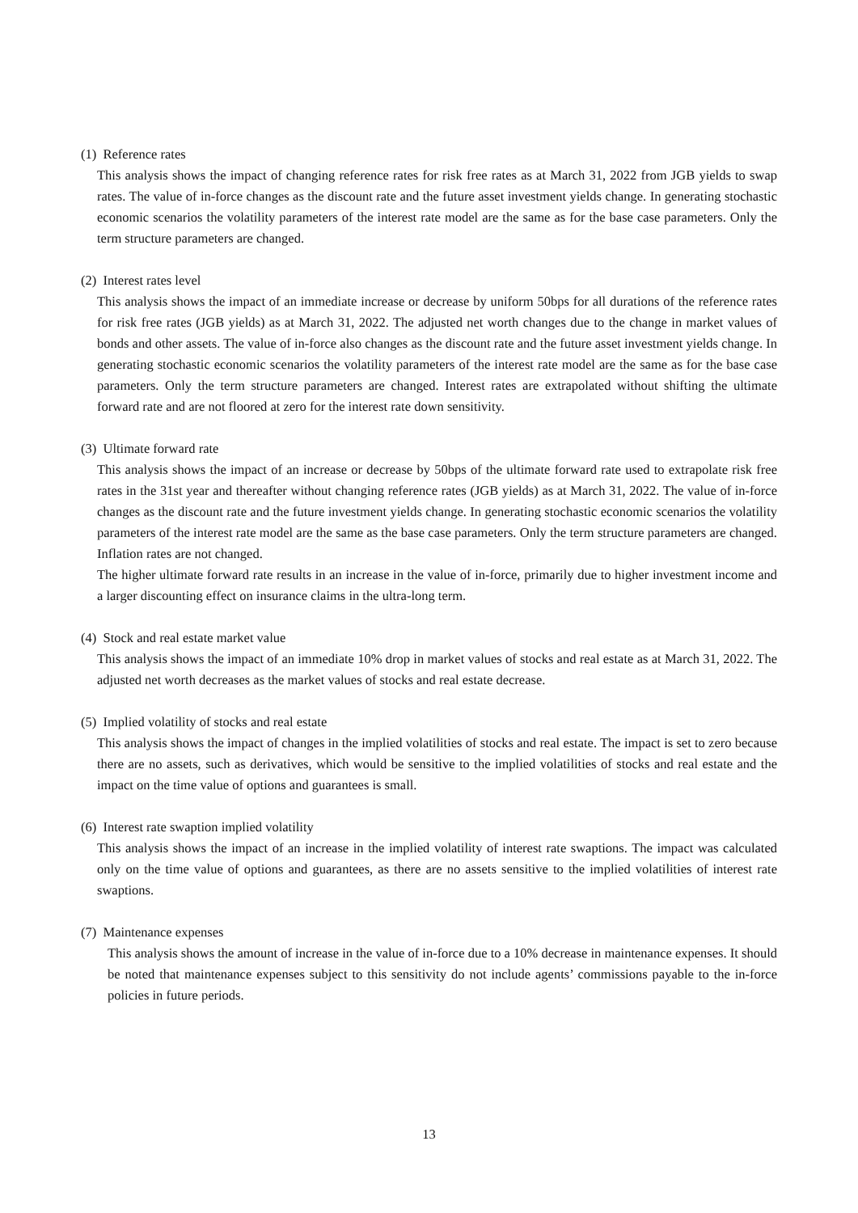(1) Reference rates
This analysis shows the impact of changing reference rates for risk free rates as at March 31, 2022 from JGB yields to swap rates. The value of in-force changes as the discount rate and the future asset investment yields change. In generating stochastic economic scenarios the volatility parameters of the interest rate model are the same as for the base case parameters. Only the term structure parameters are changed.
(2) Interest rates level
This analysis shows the impact of an immediate increase or decrease by uniform 50bps for all durations of the reference rates for risk free rates (JGB yields) as at March 31, 2022. The adjusted net worth changes due to the change in market values of bonds and other assets. The value of in-force also changes as the discount rate and the future asset investment yields change. In generating stochastic economic scenarios the volatility parameters of the interest rate model are the same as for the base case parameters. Only the term structure parameters are changed. Interest rates are extrapolated without shifting the ultimate forward rate and are not floored at zero for the interest rate down sensitivity.
(3) Ultimate forward rate
This analysis shows the impact of an increase or decrease by 50bps of the ultimate forward rate used to extrapolate risk free rates in the 31st year and thereafter without changing reference rates (JGB yields) as at March 31, 2022. The value of in-force changes as the discount rate and the future investment yields change. In generating stochastic economic scenarios the volatility parameters of the interest rate model are the same as the base case parameters. Only the term structure parameters are changed. Inflation rates are not changed.
The higher ultimate forward rate results in an increase in the value of in-force, primarily due to higher investment income and a larger discounting effect on insurance claims in the ultra-long term.
(4) Stock and real estate market value
This analysis shows the impact of an immediate 10% drop in market values of stocks and real estate as at March 31, 2022. The adjusted net worth decreases as the market values of stocks and real estate decrease.
(5) Implied volatility of stocks and real estate
This analysis shows the impact of changes in the implied volatilities of stocks and real estate. The impact is set to zero because there are no assets, such as derivatives, which would be sensitive to the implied volatilities of stocks and real estate and the impact on the time value of options and guarantees is small.
(6) Interest rate swaption implied volatility
This analysis shows the impact of an increase in the implied volatility of interest rate swaptions. The impact was calculated only on the time value of options and guarantees, as there are no assets sensitive to the implied volatilities of interest rate swaptions.
(7) Maintenance expenses
This analysis shows the amount of increase in the value of in-force due to a 10% decrease in maintenance expenses. It should be noted that maintenance expenses subject to this sensitivity do not include agents’ commissions payable to the in-force policies in future periods.
13